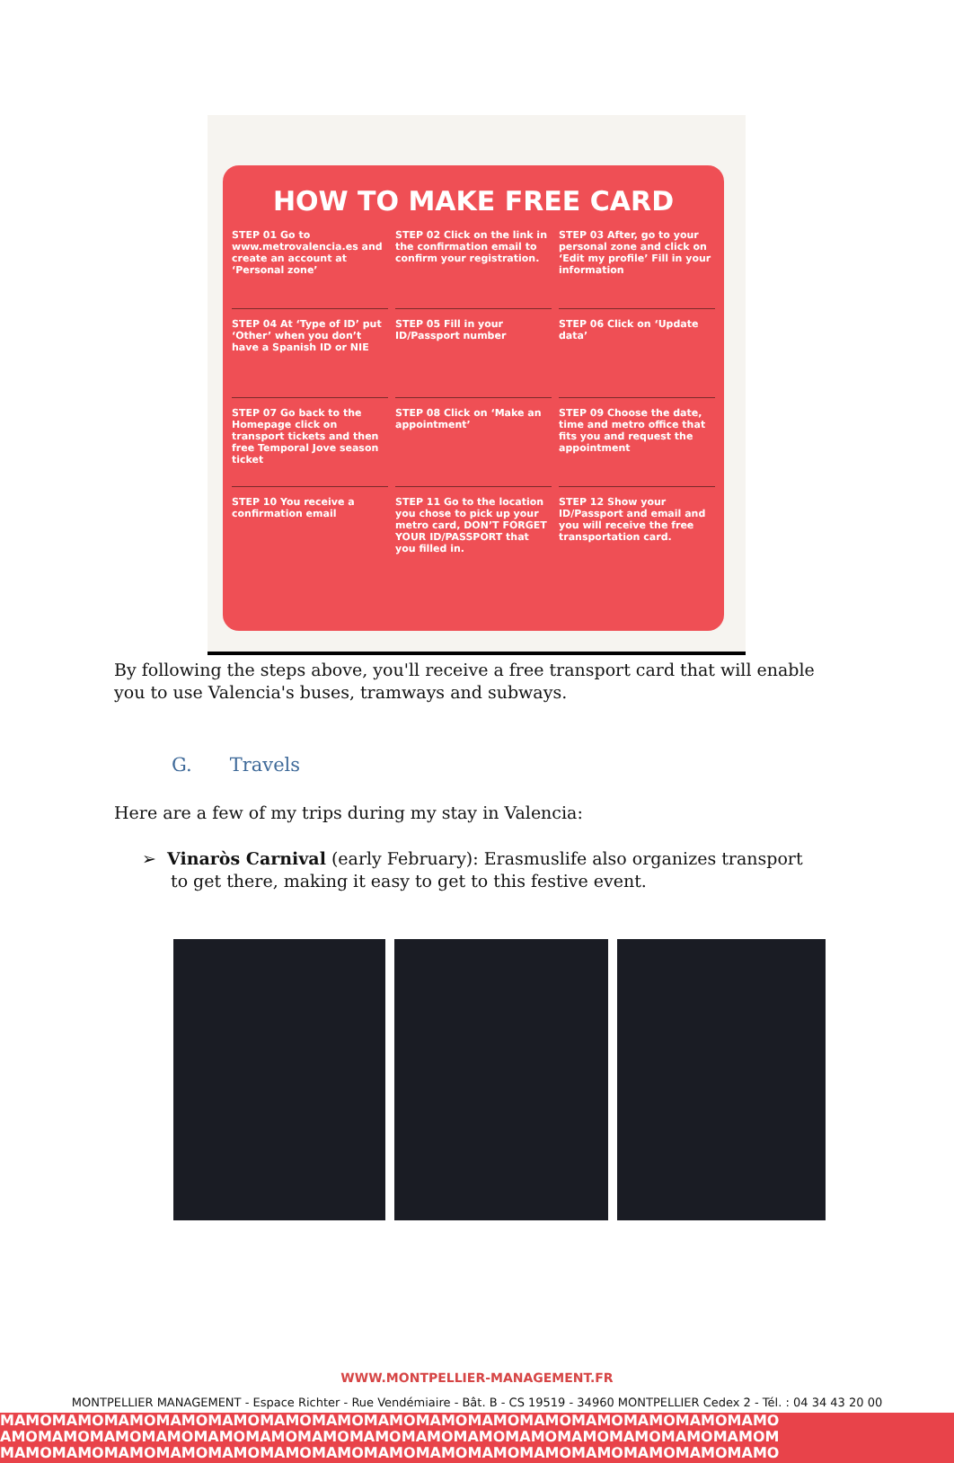HOW TO MAKE FREE CARD
STEP 01 Go to www.metrovalencia.es and create an account at ‘Personal zone’
STEP 02 Click on the link in the confirmation email to confirm your registration.
STEP 03 After, go to your personal zone and click on ‘Edit my profile’ Fill in your information
STEP 04 At ‘Type of ID’ put ‘Other’ when you don’t have a Spanish ID or NIE
STEP 05 Fill in your ID/Passport number
STEP 06 Click on ‘Update data’
STEP 07 Go back to the Homepage click on transport tickets and then free Temporal Jove season ticket
STEP 08 Click on ‘Make an appointment’
STEP 09 Choose the date, time and metro office that fits you and request the appointment
STEP 10 You receive a confirmation email
STEP 11 Go to the location you chose to pick up your metro card, DON’T FORGET YOUR ID/PASSPORT that you filled in.
STEP 12 Show your ID/Passport and email and you will receive the free transportation card.
By following the steps above, you'll receive a free transport card that will enable you to use Valencia's buses, tramways and subways.
G. Travels
Here are a few of my trips during my stay in Valencia:
➢ Vinaròs Carnival (early February): Erasmuslife also organizes transport to get there, making it easy to get to this festive event.
WWW.MONTPELLIER-MANAGEMENT.FR
MONTPELLIER MANAGEMENT - Espace Richter - Rue Vendémiaire - Bât. B - CS 19519 - 34960 MONTPELLIER Cedex 2 - Tél. : 04 34 43 20 00
MAMOMAMOMAMOMAMOMAMOMAMOMAMOMAMOMAMOMAMOMAMOMAMOMAMOMAMOMAMO
AMOMAMOMAMOMAMOMAMOMAMOMAMOMAMOMAMOMAMOMAMOMAMOMAMOMAMOMAMOM
MAMOMAMOMAMOMAMOMAMOMAMOMAMOMAMOMAMOMAMOMAMOMAMOMAMOMAMOMAMO